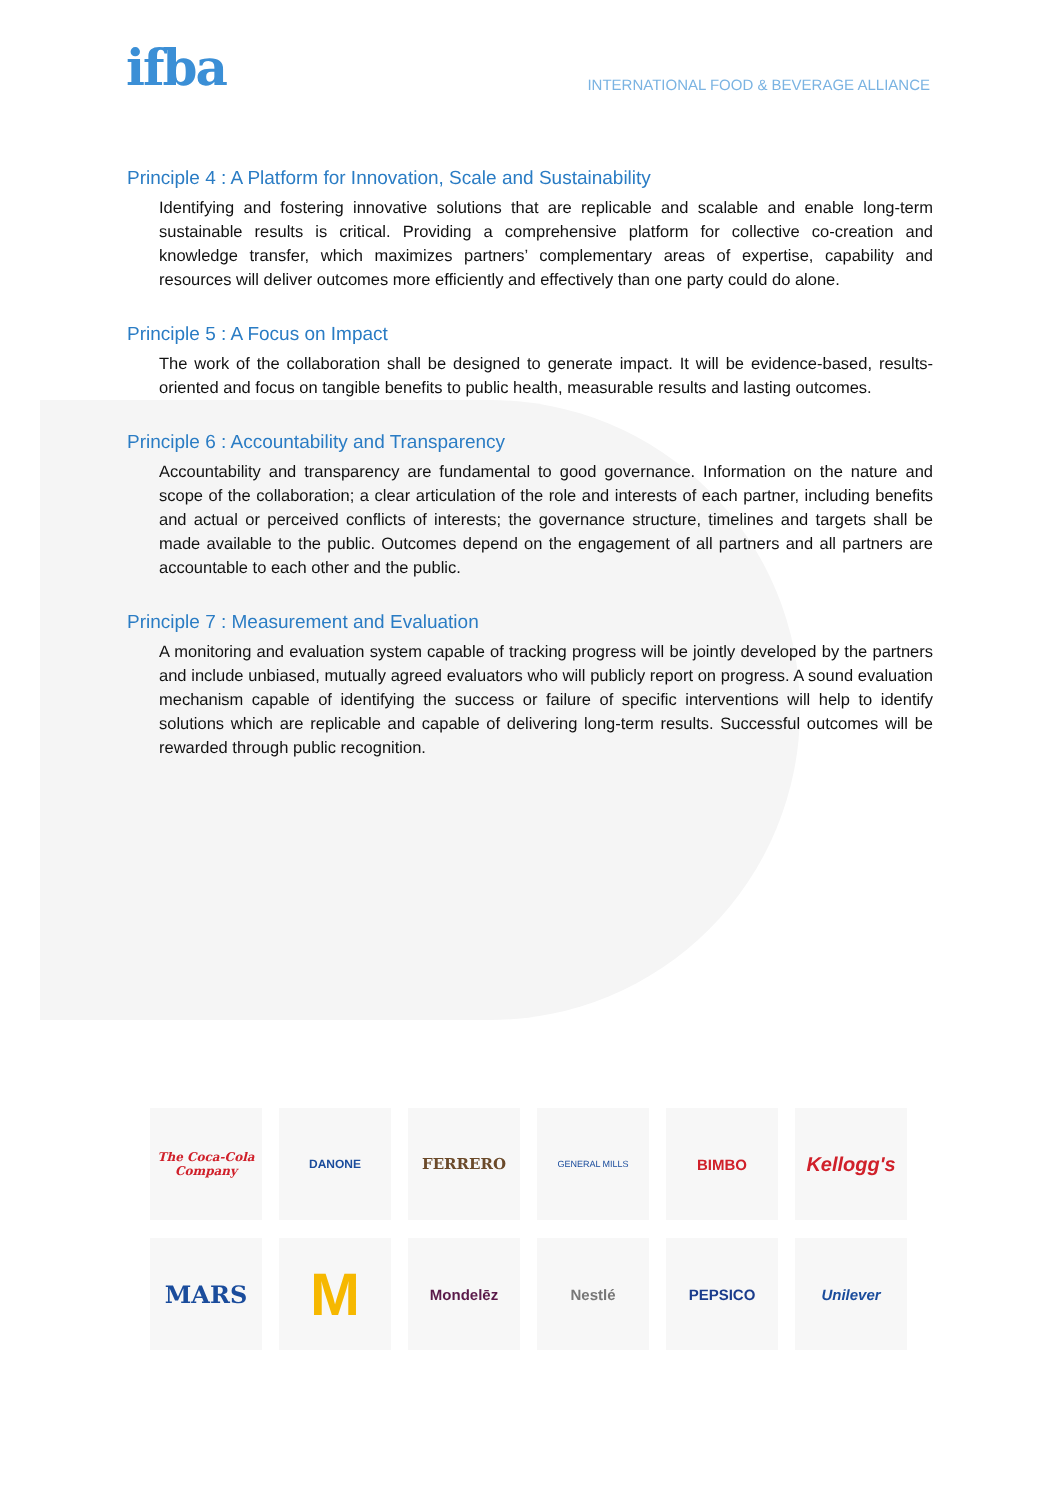ifba
INTERNATIONAL FOOD & BEVERAGE ALLIANCE
Principle 4 : A Platform for Innovation, Scale and Sustainability
Identifying and fostering innovative solutions that are replicable and scalable and enable long-term sustainable results is critical. Providing a comprehensive platform for collective co-creation and knowledge transfer, which maximizes partners’ complementary areas of expertise, capability and resources will deliver outcomes more efficiently and effectively than one party could do alone.
Principle 5 : A Focus on Impact
The work of the collaboration shall be designed to generate impact. It will be evidence-based, results-oriented and focus on tangible benefits to public health, measurable results and lasting outcomes.
Principle 6 : Accountability and Transparency
Accountability and transparency are fundamental to good governance. Information on the nature and scope of the collaboration; a clear articulation of the role and interests of each partner, including benefits and actual or perceived conflicts of interests; the governance structure, timelines and targets shall be made available to the public. Outcomes depend on the engagement of all partners and all partners are accountable to each other and the public.
Principle 7 : Measurement and Evaluation
A monitoring and evaluation system capable of tracking progress will be jointly developed by the partners and include unbiased, mutually agreed evaluators who will publicly report on progress. A sound evaluation mechanism capable of identifying the success or failure of specific interventions will help to identify solutions which are replicable and capable of delivering long-term results. Successful outcomes will be rewarded through public recognition.
The Coca-Cola Company
DANONE
FERRERO
GENERAL MILLS
BIMBO
Kellogg's
MARS
M
Mondelēz
Nestlé
PEPSICO
Unilever